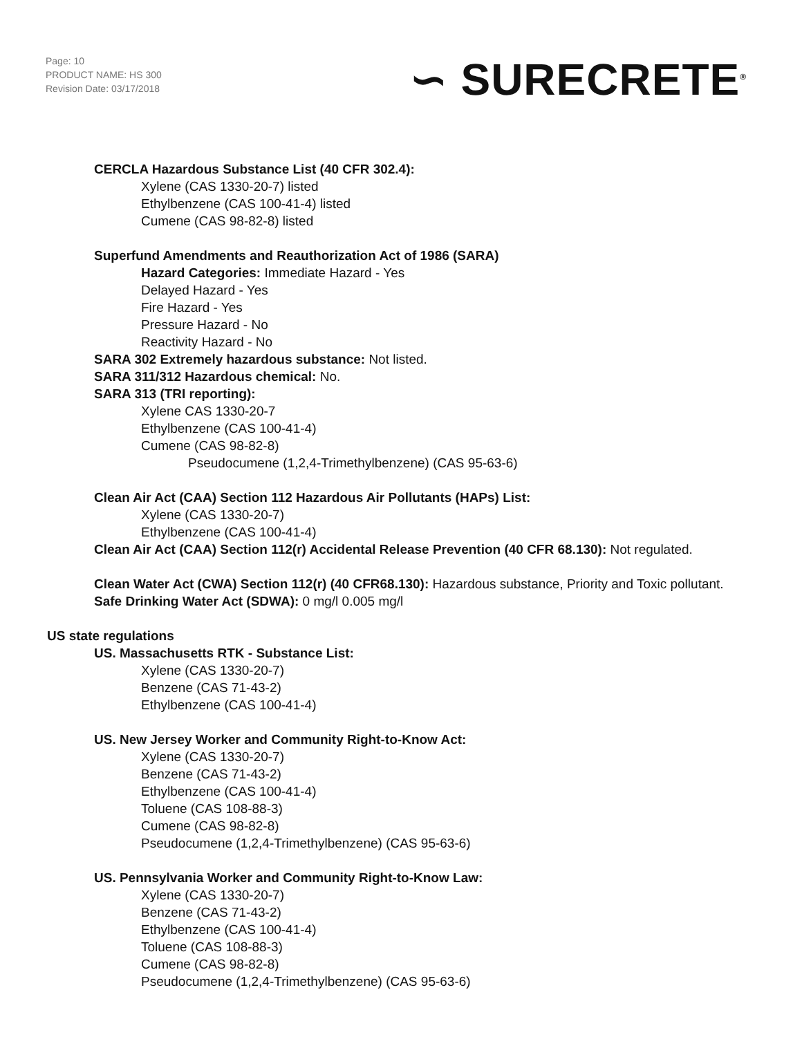Page: 10
PRODUCT NAME: HS 300
Revision Date: 03/17/2018
∽ SURECRETE<sup>®</sup>
CERCLA Hazardous Substance List (40 CFR 302.4):
Xylene (CAS 1330-20-7) listed
Ethylbenzene (CAS 100-41-4) listed
Cumene (CAS 98-82-8) listed
Superfund Amendments and Reauthorization Act of 1986 (SARA)
Hazard Categories: Immediate Hazard - Yes
Delayed Hazard - Yes
Fire Hazard - Yes
Pressure Hazard - No
Reactivity Hazard - No
SARA 302 Extremely hazardous substance: Not listed.
SARA 311/312 Hazardous chemical: No.
SARA 313 (TRI reporting):
Xylene CAS 1330-20-7
Ethylbenzene (CAS 100-41-4)
Cumene (CAS 98-82-8)
Pseudocumene (1,2,4-Trimethylbenzene) (CAS 95-63-6)
Clean Air Act (CAA) Section 112 Hazardous Air Pollutants (HAPs) List:
Xylene (CAS 1330-20-7)
Ethylbenzene (CAS 100-41-4)
Clean Air Act (CAA) Section 112(r) Accidental Release Prevention (40 CFR 68.130): Not regulated.
Clean Water Act (CWA) Section 112(r) (40 CFR68.130): Hazardous substance, Priority and Toxic pollutant.
Safe Drinking Water Act (SDWA): 0 mg/l 0.005 mg/l
US state regulations
US. Massachusetts RTK - Substance List:
Xylene (CAS 1330-20-7)
Benzene (CAS 71-43-2)
Ethylbenzene (CAS 100-41-4)
US. New Jersey Worker and Community Right-to-Know Act:
Xylene (CAS 1330-20-7)
Benzene (CAS 71-43-2)
Ethylbenzene (CAS 100-41-4)
Toluene (CAS 108-88-3)
Cumene (CAS 98-82-8)
Pseudocumene (1,2,4-Trimethylbenzene) (CAS 95-63-6)
US. Pennsylvania Worker and Community Right-to-Know Law:
Xylene (CAS 1330-20-7)
Benzene (CAS 71-43-2)
Ethylbenzene (CAS 100-41-4)
Toluene (CAS 108-88-3)
Cumene (CAS 98-82-8)
Pseudocumene (1,2,4-Trimethylbenzene) (CAS 95-63-6)